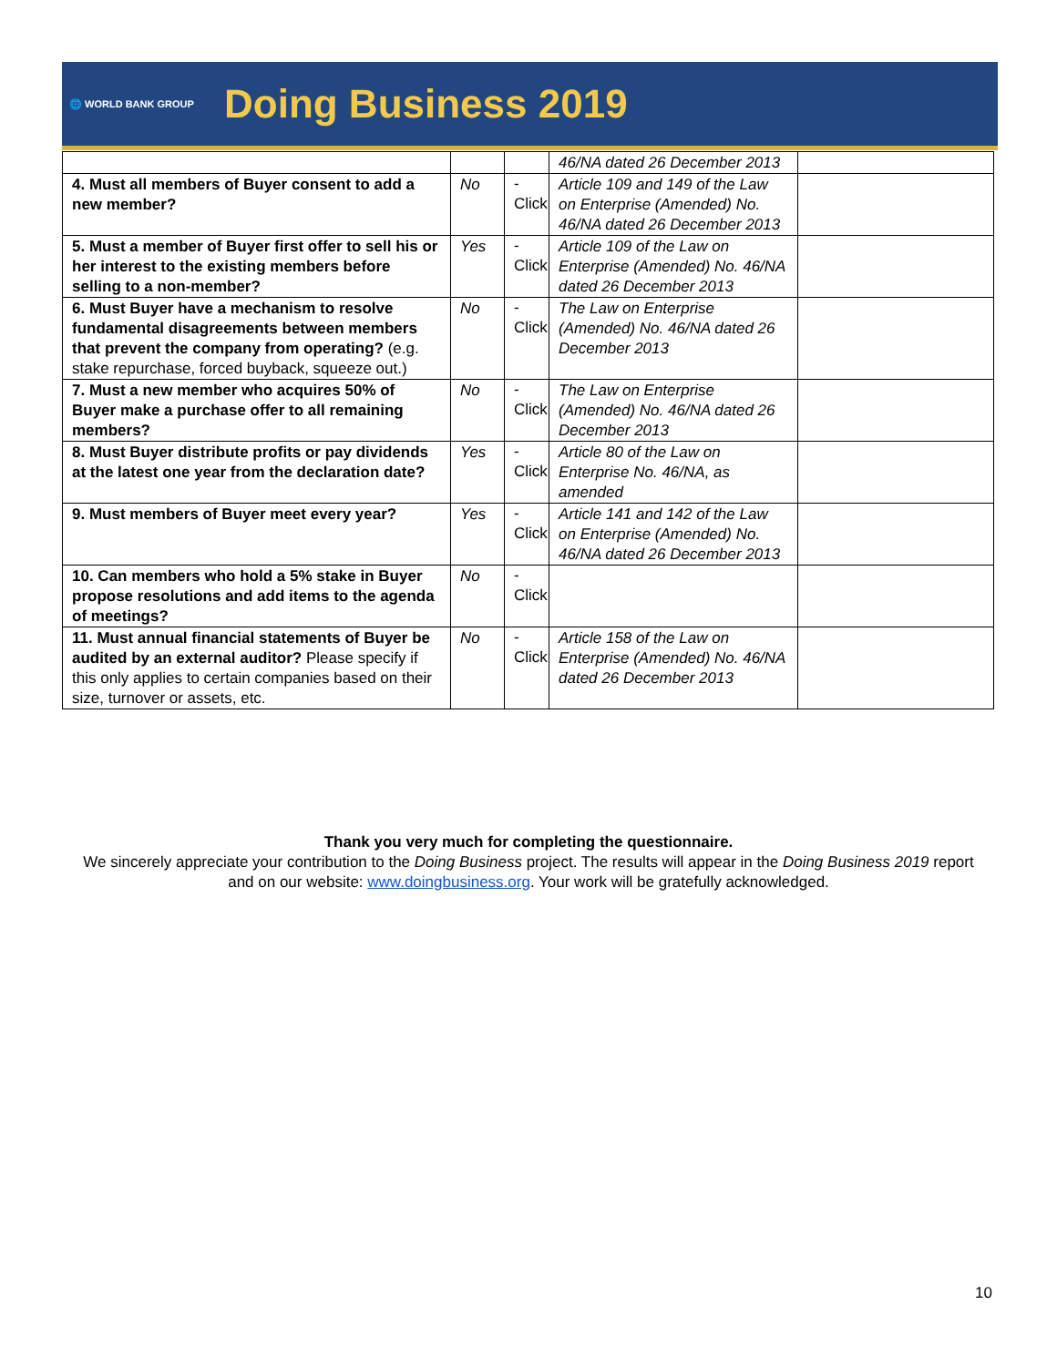🌐 WORLD BANK GROUP
Doing Business 2019
| | | | 46/NA dated 26 December 2013 | |
| 4. Must all members of Buyer consent to add a new member? | No | -Click | Article 109 and 149 of the Law on Enterprise (Amended) No. 46/NA dated 26 December 2013 | |
| 5. Must a member of Buyer first offer to sell his or her interest to the existing members before selling to a non-member? | Yes | -Click | Article 109 of the Law on Enterprise (Amended) No. 46/NA dated 26 December 2013 | |
| 6. Must Buyer have a mechanism to resolve fundamental disagreements between members that prevent the company from operating? (e.g. stake repurchase, forced buyback, squeeze out.) | No | -Click | The Law on Enterprise (Amended) No. 46/NA dated 26 December 2013 | |
| 7. Must a new member who acquires 50% of Buyer make a purchase offer to all remaining members? | No | -Click | The Law on Enterprise (Amended) No. 46/NA dated 26 December 2013 | |
| 8. Must Buyer distribute profits or pay dividends at the latest one year from the declaration date? | Yes | -Click | Article 80 of the Law on Enterprise No. 46/NA, as amended | |
| 9. Must members of Buyer meet every year? | Yes | -Click | Article 141 and 142 of the Law on Enterprise (Amended) No. 46/NA dated 26 December 2013 | |
| 10. Can members who hold a 5% stake in Buyer propose resolutions and add items to the agenda of meetings? | No | -Click | | |
| 11. Must annual financial statements of Buyer be audited by an external auditor? Please specify if this only applies to certain companies based on their size, turnover or assets, etc. | No | -Click | Article 158 of the Law on Enterprise (Amended) No. 46/NA dated 26 December 2013 | |
Thank you very much for completing the questionnaire.
We sincerely appreciate your contribution to the Doing Business project. The results will appear in the Doing Business 2019 report and on our website: www.doingbusiness.org. Your work will be gratefully acknowledged.
10